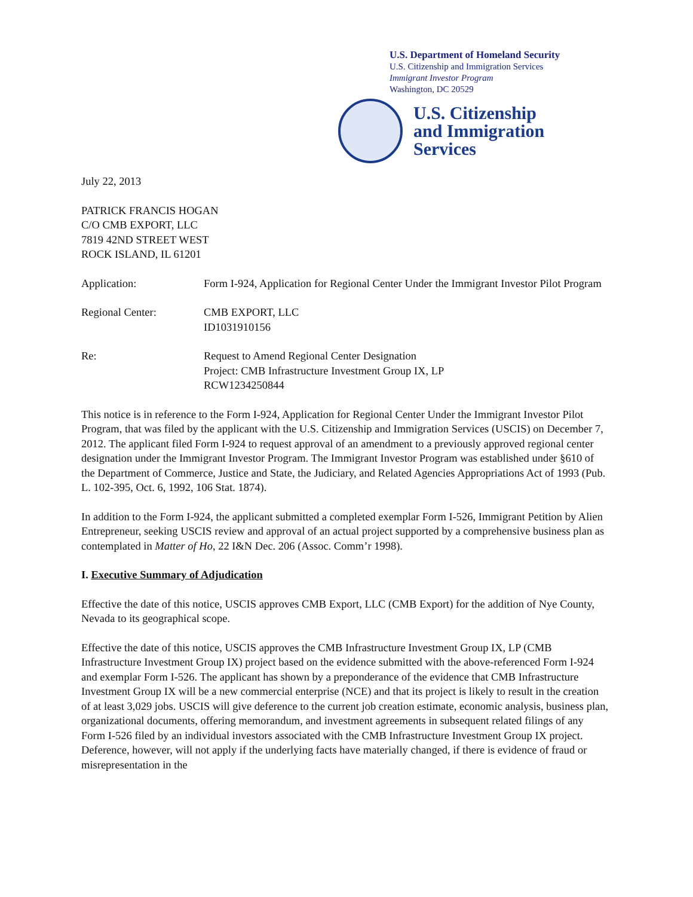U.S. Department of Homeland Security
U.S. Citizenship and Immigration Services
Immigrant Investor Program
Washington, DC 20529
U.S. Citizenship
and Immigration
Services
July 22, 2013
PATRICK FRANCIS HOGAN
C/O CMB EXPORT, LLC
7819 42ND STREET WEST
ROCK ISLAND, IL 61201
Application: Form I-924, Application for Regional Center Under the Immigrant Investor Pilot Program
Regional Center: CMB EXPORT, LLC
ID1031910156
Re: Request to Amend Regional Center Designation
Project: CMB Infrastructure Investment Group IX, LP
RCW1234250844
This notice is in reference to the Form I-924, Application for Regional Center Under the Immigrant Investor Pilot Program, that was filed by the applicant with the U.S. Citizenship and Immigration Services (USCIS) on December 7, 2012. The applicant filed Form I-924 to request approval of an amendment to a previously approved regional center designation under the Immigrant Investor Program. The Immigrant Investor Program was established under §610 of the Department of Commerce, Justice and State, the Judiciary, and Related Agencies Appropriations Act of 1993 (Pub. L. 102-395, Oct. 6, 1992, 106 Stat. 1874).
In addition to the Form I-924, the applicant submitted a completed exemplar Form I-526, Immigrant Petition by Alien Entrepreneur, seeking USCIS review and approval of an actual project supported by a comprehensive business plan as contemplated in Matter of Ho, 22 I&N Dec. 206 (Assoc. Comm’r 1998).
I. Executive Summary of Adjudication
Effective the date of this notice, USCIS approves CMB Export, LLC (CMB Export) for the addition of Nye County, Nevada to its geographical scope.
Effective the date of this notice, USCIS approves the CMB Infrastructure Investment Group IX, LP (CMB Infrastructure Investment Group IX) project based on the evidence submitted with the above-referenced Form I-924 and exemplar Form I-526. The applicant has shown by a preponderance of the evidence that CMB Infrastructure Investment Group IX will be a new commercial enterprise (NCE) and that its project is likely to result in the creation of at least 3,029 jobs. USCIS will give deference to the current job creation estimate, economic analysis, business plan, organizational documents, offering memorandum, and investment agreements in subsequent related filings of any Form I-526 filed by an individual investors associated with the CMB Infrastructure Investment Group IX project. Deference, however, will not apply if the underlying facts have materially changed, if there is evidence of fraud or misrepresentation in the